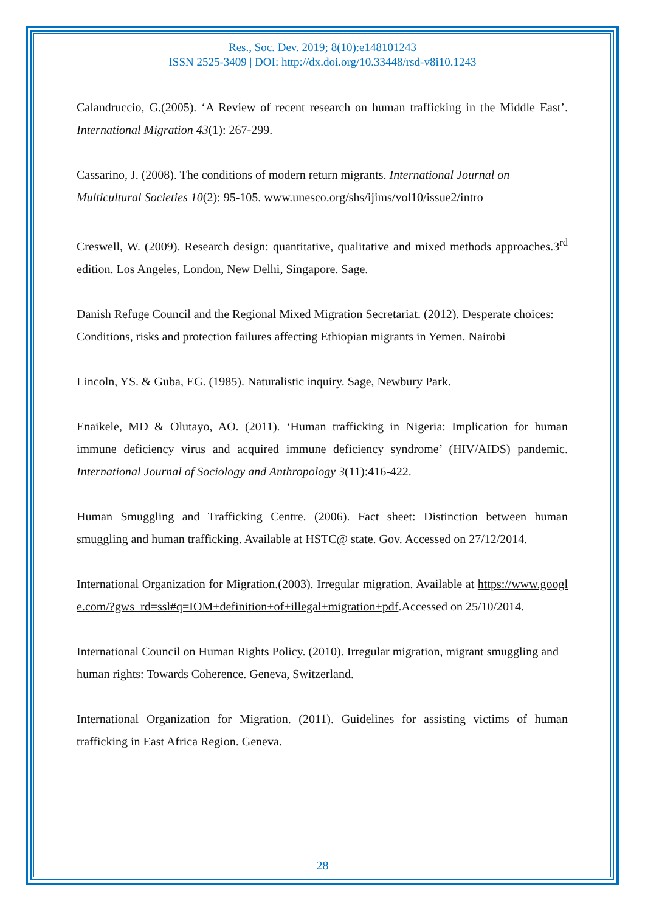Res., Soc. Dev. 2019; 8(10):e148101243
ISSN 2525-3409 | DOI: http://dx.doi.org/10.33448/rsd-v8i10.1243
Calandruccio, G.(2005). ‘A Review of recent research on human trafficking in the Middle East’. International Migration 43(1): 267-299.
Cassarino, J. (2008). The conditions of modern return migrants. International Journal on Multicultural Societies 10(2): 95-105. www.unesco.org/shs/ijims/vol10/issue2/intro
Creswell, W. (2009). Research design: quantitative, qualitative and mixed methods approaches.3<sup>rd</sup> edition. Los Angeles, London, New Delhi, Singapore. Sage.
Danish Refuge Council and the Regional Mixed Migration Secretariat. (2012). Desperate choices: Conditions, risks and protection failures affecting Ethiopian migrants in Yemen. Nairobi
Lincoln, YS. & Guba, EG. (1985). Naturalistic inquiry. Sage, Newbury Park.
Enaikele, MD & Olutayo, AO. (2011). ‘Human trafficking in Nigeria: Implication for human immune deficiency virus and acquired immune deficiency syndrome’ (HIV/AIDS) pandemic. International Journal of Sociology and Anthropology 3(11):416-422.
Human Smuggling and Trafficking Centre. (2006). Fact sheet: Distinction between human smuggling and human trafficking. Available at HSTC@ state. Gov. Accessed on 27/12/2014.
International Organization for Migration.(2003). Irregular migration. Available at https://www.google.com/?gws_rd=ssl#q=IOM+definition+of+illegal+migration+pdf.Accessed on 25/10/2014.
International Council on Human Rights Policy. (2010). Irregular migration, migrant smuggling and human rights: Towards Coherence. Geneva, Switzerland.
International Organization for Migration. (2011). Guidelines for assisting victims of human trafficking in East Africa Region. Geneva.
28